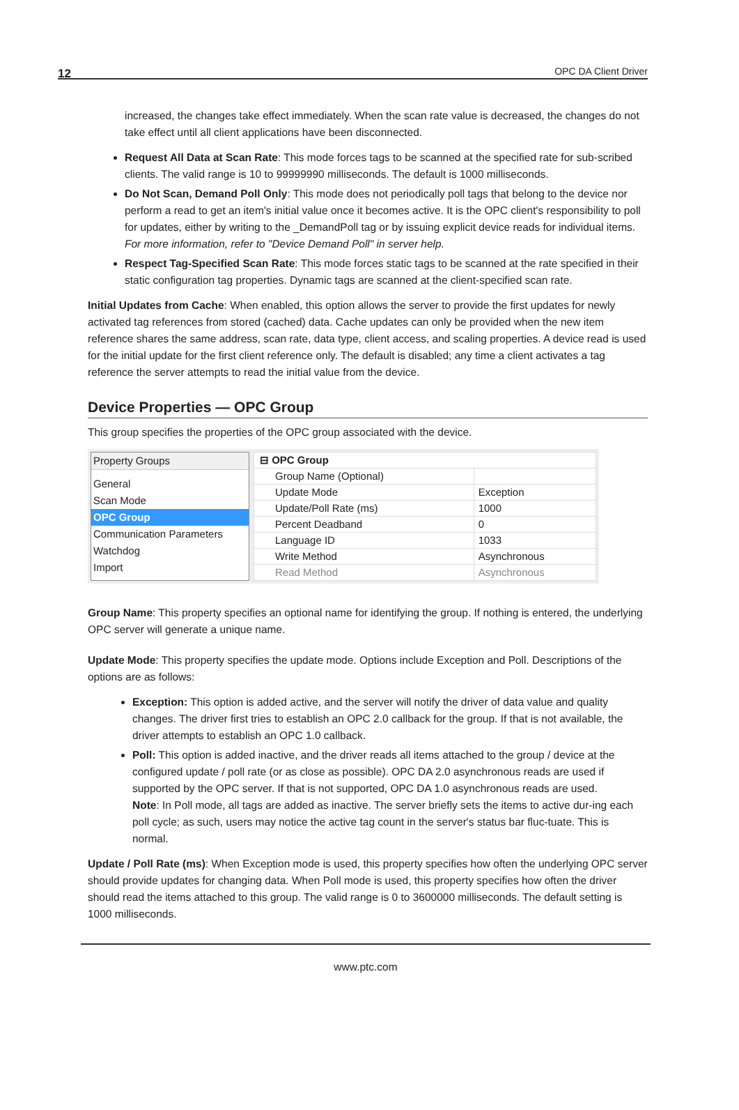12 OPC DA Client Driver
increased, the changes take effect immediately. When the scan rate value is decreased, the changes do not take effect until all client applications have been disconnected.
Request All Data at Scan Rate: This mode forces tags to be scanned at the specified rate for sub-scribed clients. The valid range is 10 to 99999990 milliseconds. The default is 1000 milliseconds.
Do Not Scan, Demand Poll Only: This mode does not periodically poll tags that belong to the device nor perform a read to get an item's initial value once it becomes active. It is the OPC client's responsibility to poll for updates, either by writing to the _DemandPoll tag or by issuing explicit device reads for individual items. For more information, refer to "Device Demand Poll" in server help.
Respect Tag-Specified Scan Rate: This mode forces static tags to be scanned at the rate specified in their static configuration tag properties. Dynamic tags are scanned at the client-specified scan rate.
Initial Updates from Cache: When enabled, this option allows the server to provide the first updates for newly activated tag references from stored (cached) data. Cache updates can only be provided when the new item reference shares the same address, scan rate, data type, client access, and scaling properties. A device read is used for the initial update for the first client reference only. The default is disabled; any time a client activates a tag reference the server attempts to read the initial value from the device.
Device Properties — OPC Group
This group specifies the properties of the OPC group associated with the device.
Property Groups
General
Scan Mode
OPC Group
Communication Parameters
Watchdog
Import
| ⊟ OPC Group | |
| Group Name (Optional) | |
| Update Mode | Exception |
| Update/Poll Rate (ms) | 1000 |
| Percent Deadband | 0 |
| Language ID | 1033 |
| Write Method | Asynchronous |
| Read Method | Asynchronous |
Group Name: This property specifies an optional name for identifying the group. If nothing is entered, the underlying OPC server will generate a unique name.
Update Mode: This property specifies the update mode. Options include Exception and Poll. Descriptions of the options are as follows:
Exception: This option is added active, and the server will notify the driver of data value and quality changes. The driver first tries to establish an OPC 2.0 callback for the group. If that is not available, the driver attempts to establish an OPC 1.0 callback.
Poll: This option is added inactive, and the driver reads all items attached to the group / device at the configured update / poll rate (or as close as possible). OPC DA 2.0 asynchronous reads are used if supported by the OPC server. If that is not supported, OPC DA 1.0 asynchronous reads are used.
Note: In Poll mode, all tags are added as inactive. The server briefly sets the items to active dur-ing each poll cycle; as such, users may notice the active tag count in the server's status bar fluc-tuate. This is normal.
Update / Poll Rate (ms): When Exception mode is used, this property specifies how often the underlying OPC server should provide updates for changing data. When Poll mode is used, this property specifies how often the driver should read the items attached to this group. The valid range is 0 to 3600000 milliseconds. The default setting is 1000 milliseconds.
www.ptc.com